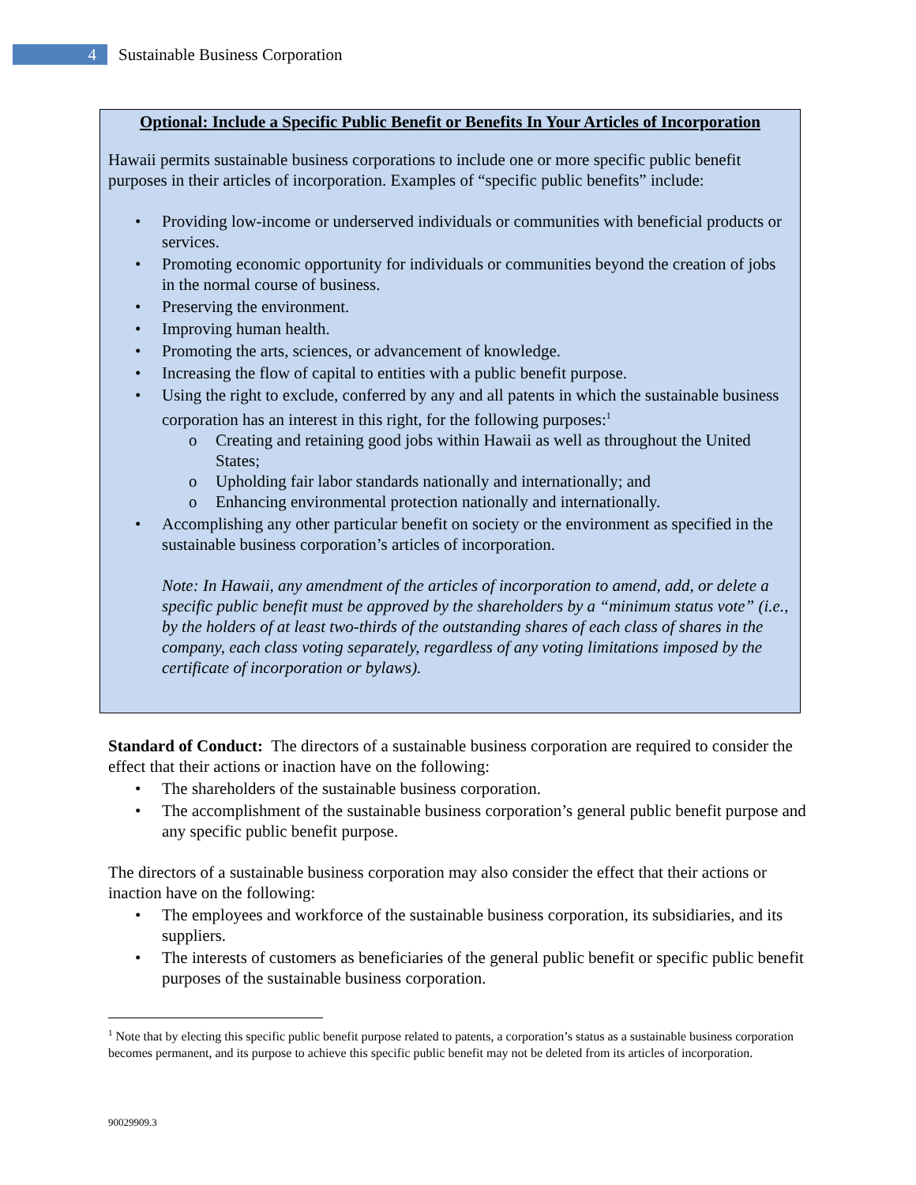4
Sustainable Business Corporation
Optional: Include a Specific Public Benefit or Benefits In Your Articles of Incorporation
Hawaii permits sustainable business corporations to include one or more specific public benefit purposes in their articles of incorporation. Examples of “specific public benefits” include:
• Providing low-income or underserved individuals or communities with beneficial products or services.
• Promoting economic opportunity for individuals or communities beyond the creation of jobs in the normal course of business.
• Preserving the environment.
• Improving human health.
• Promoting the arts, sciences, or advancement of knowledge.
• Increasing the flow of capital to entities with a public benefit purpose.
• Using the right to exclude, conferred by any and all patents in which the sustainable business corporation has an interest in this right, for the following purposes:<sup>1</sup>
o Creating and retaining good jobs within Hawaii as well as throughout the United States;
o Upholding fair labor standards nationally and internationally; and
o Enhancing environmental protection nationally and internationally.
• Accomplishing any other particular benefit on society or the environment as specified in the sustainable business corporation’s articles of incorporation.
Note: In Hawaii, any amendment of the articles of incorporation to amend, add, or delete a specific public benefit must be approved by the shareholders by a “minimum status vote” (i.e., by the holders of at least two-thirds of the outstanding shares of each class of shares in the company, each class voting separately, regardless of any voting limitations imposed by the certificate of incorporation or bylaws).
Standard of Conduct: The directors of a sustainable business corporation are required to consider the effect that their actions or inaction have on the following:
• The shareholders of the sustainable business corporation.
• The accomplishment of the sustainable business corporation’s general public benefit purpose and any specific public benefit purpose.
The directors of a sustainable business corporation may also consider the effect that their actions or inaction have on the following:
• The employees and workforce of the sustainable business corporation, its subsidiaries, and its suppliers.
• The interests of customers as beneficiaries of the general public benefit or specific public benefit purposes of the sustainable business corporation.
<sup>1</sup> Note that by electing this specific public benefit purpose related to patents, a corporation’s status as a sustainable business corporation becomes permanent, and its purpose to achieve this specific public benefit may not be deleted from its articles of incorporation.
90029909.3